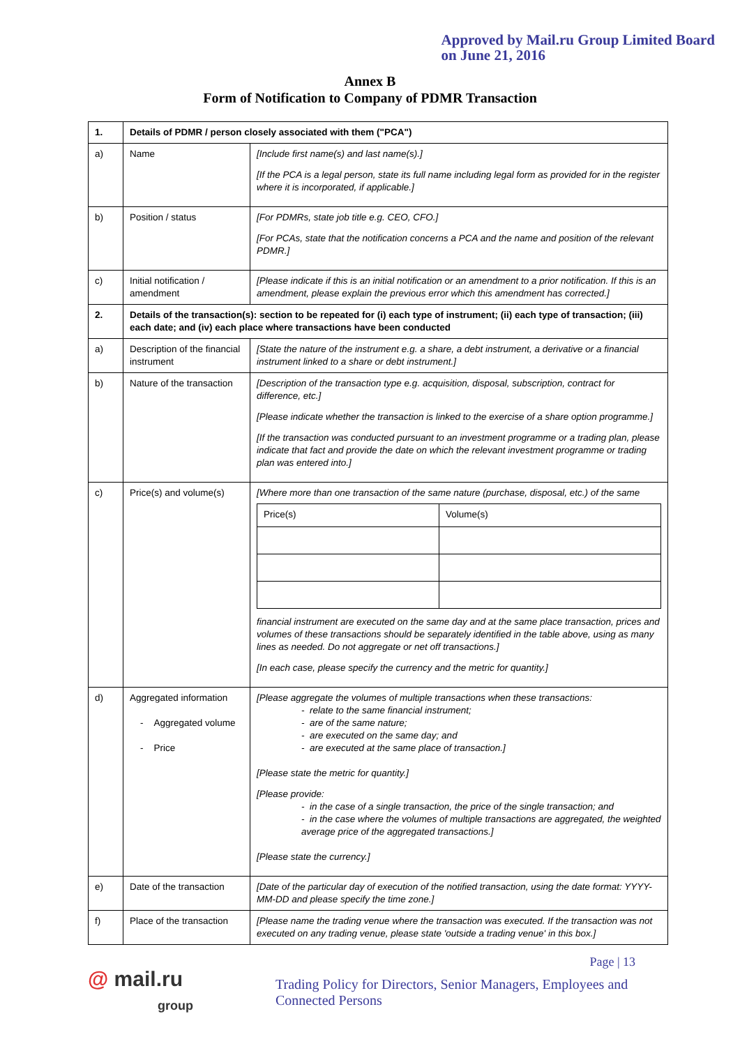Approved by Mail.ru Group Limited Board
on June 21, 2016
Annex B
Form of Notification to Company of PDMR Transaction
| 1. | Details of PDMR / person closely associated with them ("PCA") | |
| a) | Name | [Include first name(s) and last name(s).] [If the PCA is a legal person, state its full name including legal form as provided for in the register where it is incorporated, if applicable.] |
| b) | Position / status | [For PDMRs, state job title e.g. CEO, CFO.] [For PCAs, state that the notification concerns a PCA and the name and position of the relevant PDMR.] |
| c) | Initial notification / amendment | [Please indicate if this is an initial notification or an amendment to a prior notification. If this is an amendment, please explain the previous error which this amendment has corrected.] |
| 2. | Details of the transaction(s): section to be repeated for (i) each type of instrument; (ii) each type of transaction; (iii) each date; and (iv) each place where transactions have been conducted | |
| a) | Description of the financial instrument | [State the nature of the instrument e.g. a share, a debt instrument, a derivative or a financial instrument linked to a share or debt instrument.] |
| b) | Nature of the transaction | [Description of the transaction type e.g. acquisition, disposal, subscription, contract for difference, etc.] [Please indicate whether the transaction is linked to the exercise of a share option programme.] [If the transaction was conducted pursuant to an investment programme or a trading plan, please indicate that fact and provide the date on which the relevant investment programme or trading plan was entered into.] |
| c) | Price(s) and volume(s) | [Where more than one transaction of the same nature (purchase, disposal, etc.) of the same / Price(s) / Volume(s) / financial instrument are executed on the same day and at the same place transaction, prices and volumes of these transactions should be separately identified in the table above, using as many lines as needed. Do not aggregate or net off transactions.] [In each case, please specify the currency and the metric for quantity.] |
| d) | Aggregated information - Aggregated volume - Price | [Please aggregate the volumes of multiple transactions when these transactions: - relate to the same financial instrument; - are of the same nature; - are executed on the same day; and - are executed at the same place of transaction.] [Please state the metric for quantity.] [Please provide: - in the case of a single transaction, the price of the single transaction; and - in the case where the volumes of multiple transactions are aggregated, the weighted average price of the aggregated transactions.] [Please state the currency.] |
| e) | Date of the transaction | [Date of the particular day of execution of the notified transaction, using the date format: YYYY-MM-DD and please specify the time zone.] |
| f) | Place of the transaction | [Please name the trading venue where the transaction was executed. If the transaction was not executed on any trading venue, please state 'outside a trading venue' in this box.] |
@ mail.ru
group
Page | 13
Trading Policy for Directors, Senior Managers, Employees and Connected Persons